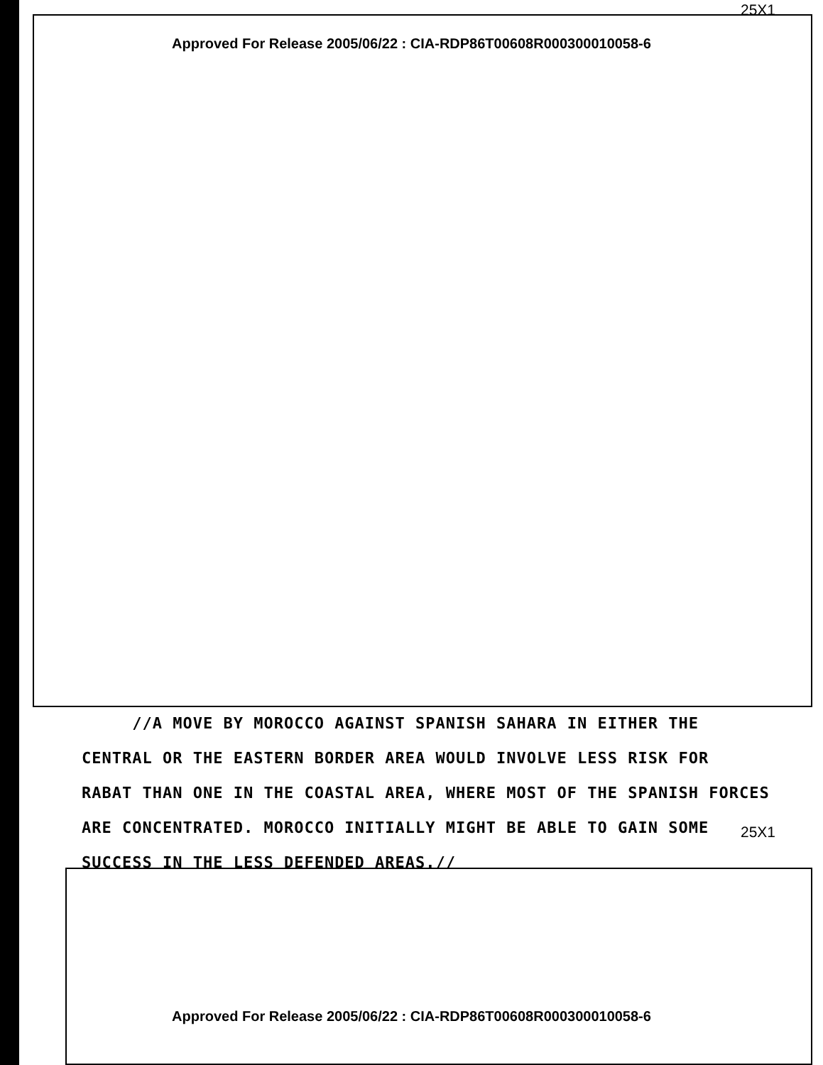25X1
Approved For Release 2005/06/22 : CIA-RDP86T00608R000300010058-6
//A MOVE BY MOROCCO AGAINST SPANISH SAHARA IN EITHER THE
CENTRAL OR THE EASTERN BORDER AREA WOULD INVOLVE LESS RISK FOR
RABAT THAN ONE IN THE COASTAL AREA, WHERE MOST OF THE SPANISH FORCES
ARE CONCENTRATED. MOROCCO INITIALLY MIGHT BE ABLE TO GAIN SOME
SUCCESS IN THE LESS DEFENDED AREAS.//
25X1
Approved For Release 2005/06/22 : CIA-RDP86T00608R000300010058-6